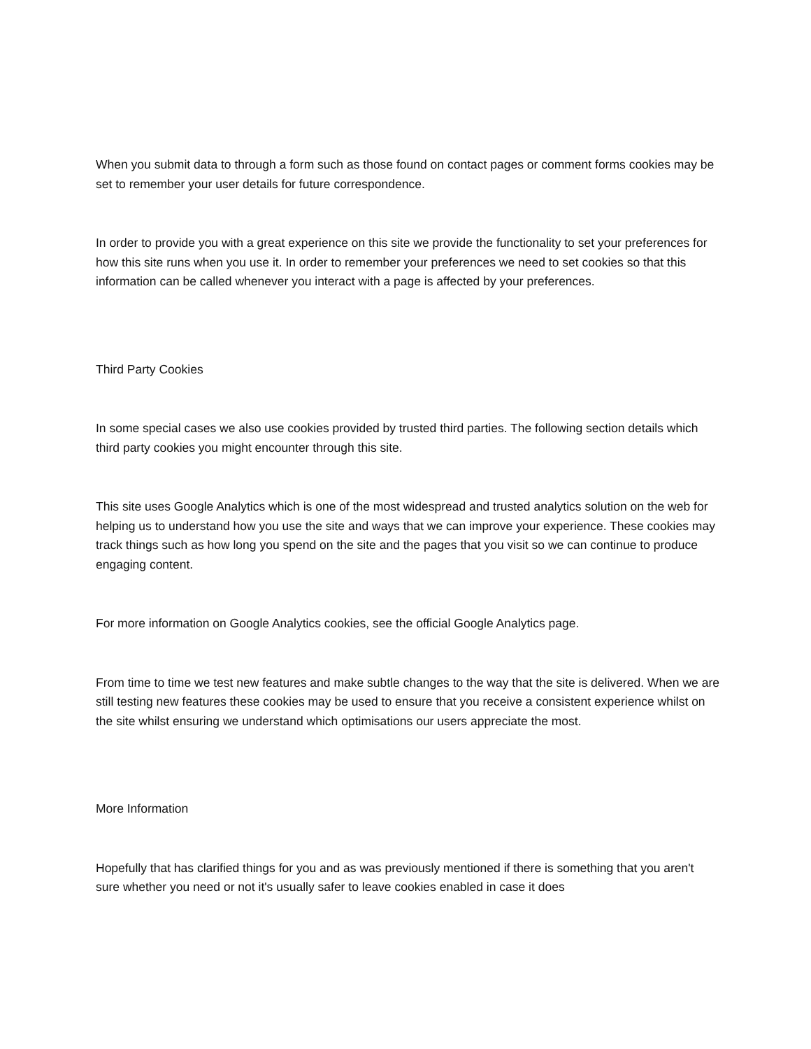When you submit data to through a form such as those found on contact pages or comment forms cookies may be set to remember your user details for future correspondence.
In order to provide you with a great experience on this site we provide the functionality to set your preferences for how this site runs when you use it. In order to remember your preferences we need to set cookies so that this information can be called whenever you interact with a page is affected by your preferences.
Third Party Cookies
In some special cases we also use cookies provided by trusted third parties. The following section details which third party cookies you might encounter through this site.
This site uses Google Analytics which is one of the most widespread and trusted analytics solution on the web for helping us to understand how you use the site and ways that we can improve your experience. These cookies may track things such as how long you spend on the site and the pages that you visit so we can continue to produce engaging content.
For more information on Google Analytics cookies, see the official Google Analytics page.
From time to time we test new features and make subtle changes to the way that the site is delivered. When we are still testing new features these cookies may be used to ensure that you receive a consistent experience whilst on the site whilst ensuring we understand which optimisations our users appreciate the most.
More Information
Hopefully that has clarified things for you and as was previously mentioned if there is something that you aren't sure whether you need or not it's usually safer to leave cookies enabled in case it does